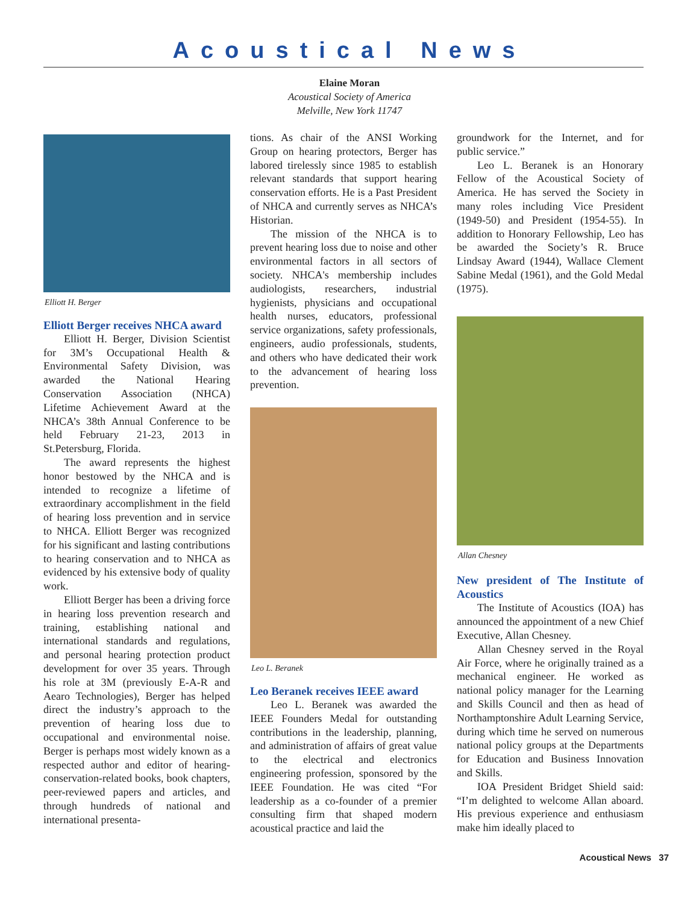Acoustical News
Elaine Moran
Acoustical Society of America
Melville, New York 11747
Elliott H. Berger
Elliott Berger receives NHCA award
Elliott H. Berger, Division Scientist for 3M’s Occupational Health & Environmental Safety Division, was awarded the National Hearing Conservation Association (NHCA) Lifetime Achievement Award at the NHCA’s 38th Annual Conference to be held February 21-23, 2013 in St.Petersburg, Florida.
The award represents the highest honor bestowed by the NHCA and is intended to recognize a lifetime of extraordinary accomplishment in the field of hearing loss prevention and in service to NHCA. Elliott Berger was recognized for his significant and lasting contributions to hearing conservation and to NHCA as evidenced by his extensive body of quality work.
Elliott Berger has been a driving force in hearing loss prevention research and training, establishing national and international standards and regulations, and personal hearing protection product development for over 35 years. Through his role at 3M (previously E-A-R and Aearo Technologies), Berger has helped direct the industry’s approach to the prevention of hearing loss due to occupational and environmental noise. Berger is perhaps most widely known as a respected author and editor of hearing-conservation-related books, book chapters, peer-reviewed papers and articles, and through hundreds of national and international presenta-
tions. As chair of the ANSI Working Group on hearing protectors, Berger has labored tirelessly since 1985 to establish relevant standards that support hearing conservation efforts. He is a Past President of NHCA and currently serves as NHCA’s Historian.
The mission of the NHCA is to prevent hearing loss due to noise and other environmental factors in all sectors of society. NHCA's membership includes audiologists, researchers, industrial hygienists, physicians and occupational health nurses, educators, professional service organizations, safety professionals, engineers, audio professionals, students, and others who have dedicated their work to the advancement of hearing loss prevention.
Leo L. Beranek
Leo Beranek receives IEEE award
Leo L. Beranek was awarded the IEEE Founders Medal for outstanding contributions in the leadership, planning, and administration of affairs of great value to the electrical and electronics engineering profession, sponsored by the IEEE Foundation. He was cited “For leadership as a co-founder of a premier consulting firm that shaped modern acoustical practice and laid the
groundwork for the Internet, and for public service.”
Leo L. Beranek is an Honorary Fellow of the Acoustical Society of America. He has served the Society in many roles including Vice President (1949-50) and President (1954-55). In addition to Honorary Fellowship, Leo has be awarded the Society’s R. Bruce Lindsay Award (1944), Wallace Clement Sabine Medal (1961), and the Gold Medal (1975).
Allan Chesney
New president of The Institute of Acoustics
The Institute of Acoustics (IOA) has announced the appointment of a new Chief Executive, Allan Chesney.
Allan Chesney served in the Royal Air Force, where he originally trained as a mechanical engineer. He worked as national policy manager for the Learning and Skills Council and then as head of Northamptonshire Adult Learning Service, during which time he served on numerous national policy groups at the Departments for Education and Business Innovation and Skills.
IOA President Bridget Shield said: “I’m delighted to welcome Allan aboard. His previous experience and enthusiasm make him ideally placed to
Acoustical News 37